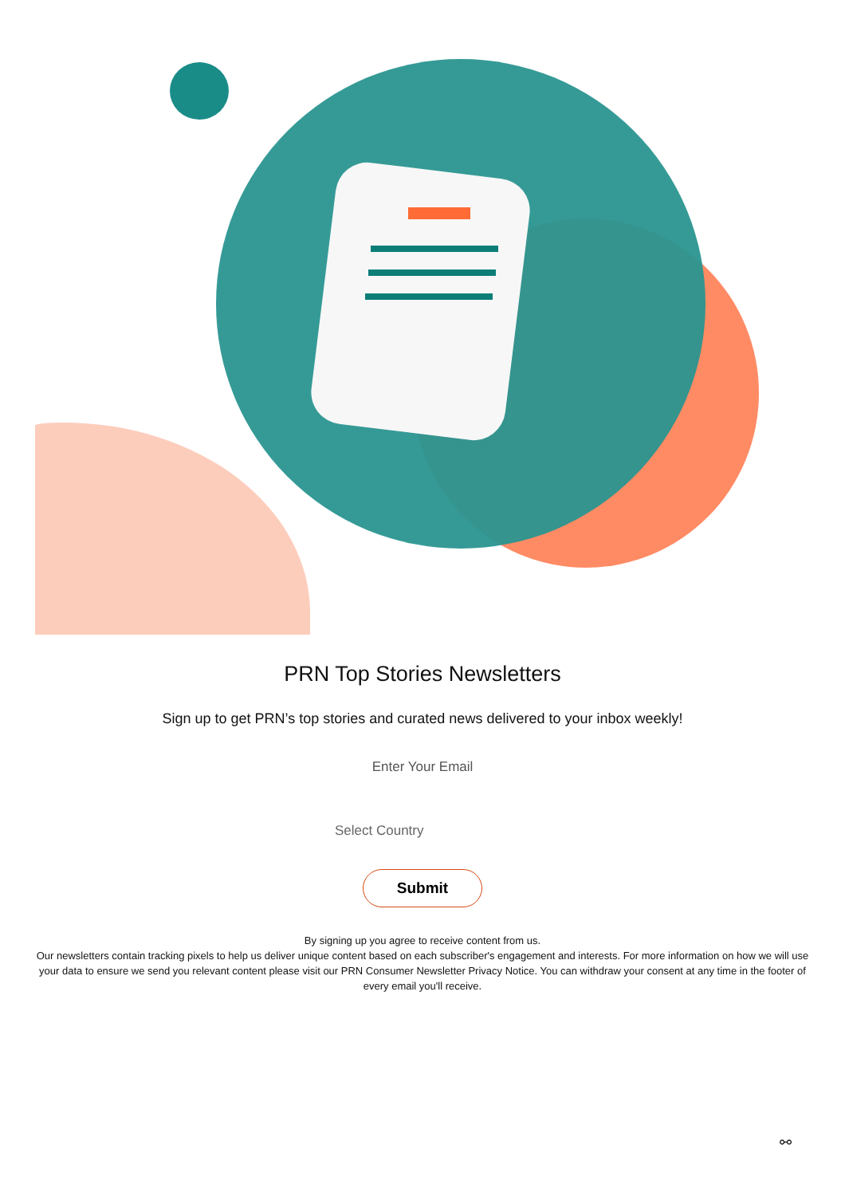PRN Top Stories Newsletters
Sign up to get PRN’s top stories and curated news delivered to your inbox weekly!
Enter Your Email
Select Country
Submit
By signing up you agree to receive content from us.
Our newsletters contain tracking pixels to help us deliver unique content based on each subscriber's engagement and interests. For more information on how we will use your data to ensure we send you relevant content please visit our PRN Consumer Newsletter Privacy Notice. You can withdraw your consent at any time in the footer of every email you'll receive.
⚯